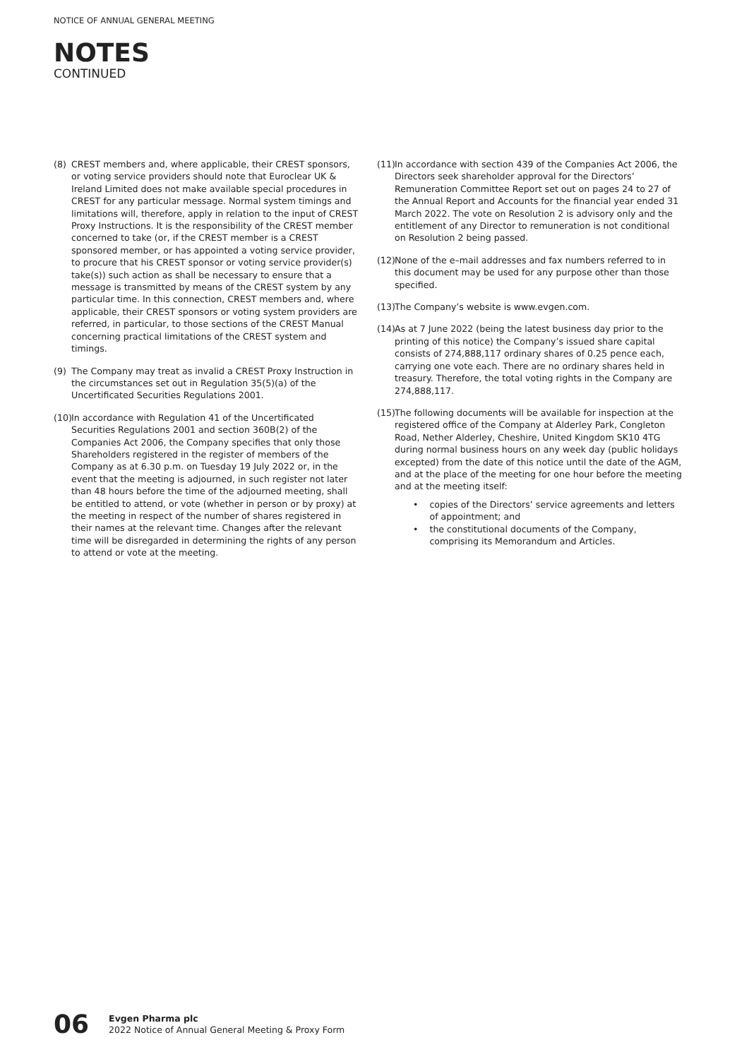NOTICE OF ANNUAL GENERAL MEETING
NOTES
CONTINUED
(8) CREST members and, where applicable, their CREST sponsors, or voting service providers should note that Euroclear UK & Ireland Limited does not make available special procedures in CREST for any particular message. Normal system timings and limitations will, therefore, apply in relation to the input of CREST Proxy Instructions. It is the responsibility of the CREST member concerned to take (or, if the CREST member is a CREST sponsored member, or has appointed a voting service provider, to procure that his CREST sponsor or voting service provider(s) take(s)) such action as shall be necessary to ensure that a message is transmitted by means of the CREST system by any particular time. In this connection, CREST members and, where applicable, their CREST sponsors or voting system providers are referred, in particular, to those sections of the CREST Manual concerning practical limitations of the CREST system and timings.
(9) The Company may treat as invalid a CREST Proxy Instruction in the circumstances set out in Regulation 35(5)(a) of the Uncertificated Securities Regulations 2001.
(10) In accordance with Regulation 41 of the Uncertificated Securities Regulations 2001 and section 360B(2) of the Companies Act 2006, the Company specifies that only those Shareholders registered in the register of members of the Company as at 6.30 p.m. on Tuesday 19 July 2022 or, in the event that the meeting is adjourned, in such register not later than 48 hours before the time of the adjourned meeting, shall be entitled to attend, or vote (whether in person or by proxy) at the meeting in respect of the number of shares registered in their names at the relevant time. Changes after the relevant time will be disregarded in determining the rights of any person to attend or vote at the meeting.
(11) In accordance with section 439 of the Companies Act 2006, the Directors seek shareholder approval for the Directors’ Remuneration Committee Report set out on pages 24 to 27 of the Annual Report and Accounts for the financial year ended 31 March 2022. The vote on Resolution 2 is advisory only and the entitlement of any Director to remuneration is not conditional on Resolution 2 being passed.
(12) None of the e–mail addresses and fax numbers referred to in this document may be used for any purpose other than those specified.
(13) The Company’s website is www.evgen.com.
(14) As at 7 June 2022 (being the latest business day prior to the printing of this notice) the Company’s issued share capital consists of 274,888,117 ordinary shares of 0.25 pence each, carrying one vote each. There are no ordinary shares held in treasury. Therefore, the total voting rights in the Company are 274,888,117.
(15) The following documents will be available for inspection at the registered office of the Company at Alderley Park, Congleton Road, Nether Alderley, Cheshire, United Kingdom SK10 4TG during normal business hours on any week day (public holidays excepted) from the date of this notice until the date of the AGM, and at the place of the meeting for one hour before the meeting and at the meeting itself:
• copies of the Directors’ service agreements and letters of appointment; and
• the constitutional documents of the Company, comprising its Memorandum and Articles.
06 Evgen Pharma plc
2022 Notice of Annual General Meeting & Proxy Form